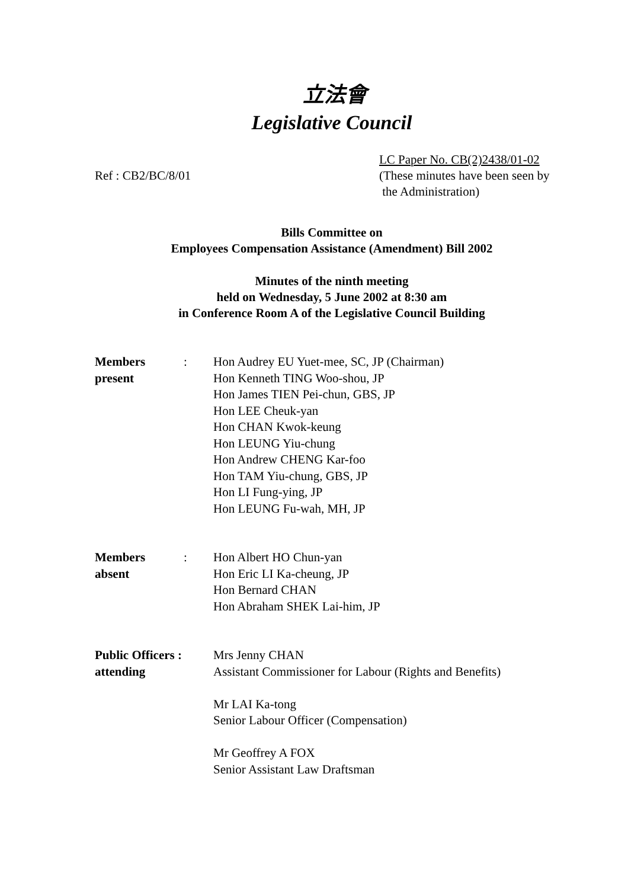立法會
Legislative Council
Ref : CB2/BC/8/01 LC Paper No. CB(2)2438/01-02
(These minutes have been seen by
the Administration)
Bills Committee on
Employees Compensation Assistance (Amendment) Bill 2002
Minutes of the ninth meeting
held on Wednesday, 5 June 2002 at 8:30 am
in Conference Room A of the Legislative Council Building
| Members present | : | Hon Audrey EU Yuet-mee, SC, JP (Chairman) Hon Kenneth TING Woo-shou, JP Hon James TIEN Pei-chun, GBS, JP Hon LEE Cheuk-yan Hon CHAN Kwok-keung Hon LEUNG Yiu-chung Hon Andrew CHENG Kar-foo Hon TAM Yiu-chung, GBS, JP Hon LI Fung-ying, JP Hon LEUNG Fu-wah, MH, JP |
| Members absent | : | Hon Albert HO Chun-yan Hon Eric LI Ka-cheung, JP Hon Bernard CHAN Hon Abraham SHEK Lai-him, JP |
| Public Officers : attending | | Mrs Jenny CHAN Assistant Commissioner for Labour (Rights and Benefits) Mr LAI Ka-tong Senior Labour Officer (Compensation) Mr Geoffrey A FOX Senior Assistant Law Draftsman |